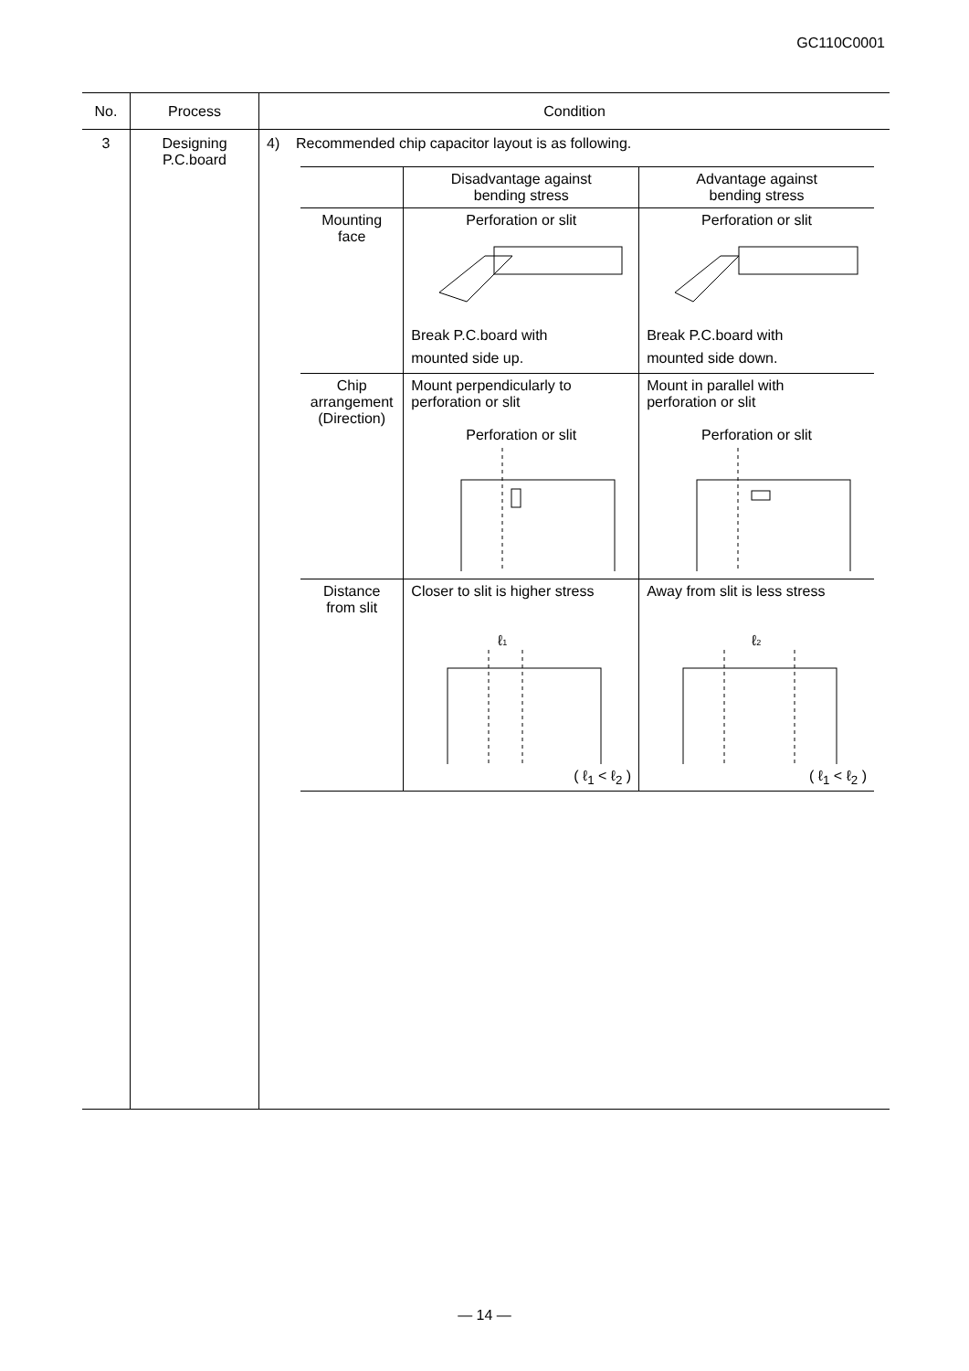GC110C0001
| No. | Process | Condition |
| --- | --- | --- |
| 3 | Designing P.C.board | 4) Recommended chip capacitor layout is as following. / / Disadvantage against bending stress / Advantage against bending stress / / Mounting face / Perforation or slit Break P.C.board with mounted side up. / Perforation or slit Break P.C.board with mounted side down. / / Chip arrangement (Direction) / Mount perpendicularly to perforation or slit Perforation or slit / Mount in parallel with perforation or slit Perforation or slit / / Distance from slit / Closer to slit is higher stress ℓ 1 ( ℓ<sub>1</sub> < ℓ<sub>2</sub> ) / Away from slit is less stress ℓ 2 ( ℓ<sub>1</sub> < ℓ<sub>2</sub> ) / |
— 14 —